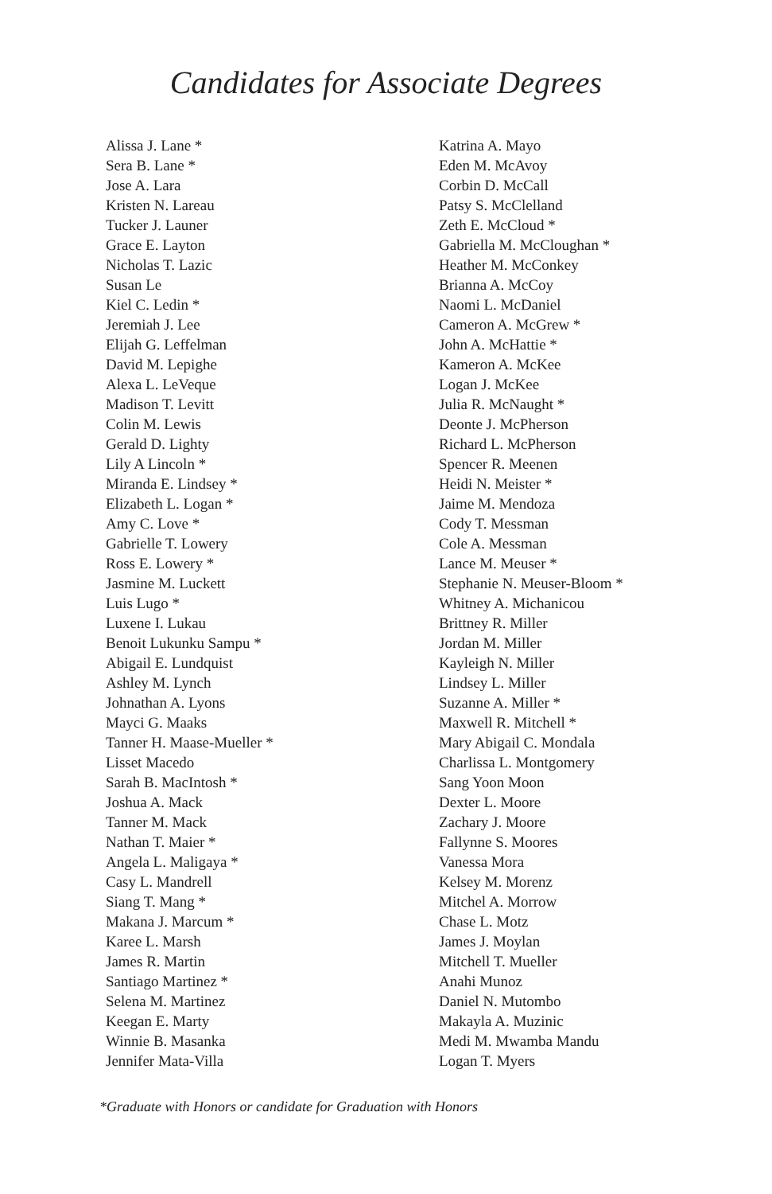Candidates for Associate Degrees
Alissa J. Lane *
Sera B. Lane *
Jose A. Lara
Kristen N. Lareau
Tucker J. Launer
Grace E. Layton
Nicholas T. Lazic
Susan Le
Kiel C. Ledin *
Jeremiah J. Lee
Elijah G. Leffelman
David M. Lepighe
Alexa L. LeVeque
Madison T. Levitt
Colin M. Lewis
Gerald D. Lighty
Lily A Lincoln *
Miranda E. Lindsey *
Elizabeth L. Logan *
Amy C. Love *
Gabrielle T. Lowery
Ross E. Lowery *
Jasmine M. Luckett
Luis Lugo *
Luxene I. Lukau
Benoit Lukunku Sampu *
Abigail E. Lundquist
Ashley M. Lynch
Johnathan A. Lyons
Mayci G. Maaks
Tanner H. Maase-Mueller *
Lisset Macedo
Sarah B. MacIntosh *
Joshua A. Mack
Tanner M. Mack
Nathan T. Maier *
Angela L. Maligaya *
Casy L. Mandrell
Siang T. Mang *
Makana J. Marcum *
Karee L. Marsh
James R. Martin
Santiago Martinez *
Selena M. Martinez
Keegan E. Marty
Winnie B. Masanka
Jennifer Mata-Villa
Katrina A. Mayo
Eden M. McAvoy
Corbin D. McCall
Patsy S. McClelland
Zeth E. McCloud *
Gabriella M. McCloughan *
Heather M. McConkey
Brianna A. McCoy
Naomi L. McDaniel
Cameron A. McGrew *
John A. McHattie *
Kameron A. McKee
Logan J. McKee
Julia R. McNaught *
Deonte J. McPherson
Richard L. McPherson
Spencer R. Meenen
Heidi N. Meister *
Jaime M. Mendoza
Cody T. Messman
Cole A. Messman
Lance M. Meuser *
Stephanie N. Meuser-Bloom *
Whitney A. Michanicou
Brittney R. Miller
Jordan M. Miller
Kayleigh N. Miller
Lindsey L. Miller
Suzanne A. Miller *
Maxwell R. Mitchell *
Mary Abigail C. Mondala
Charlissa L. Montgomery
Sang Yoon Moon
Dexter L. Moore
Zachary J. Moore
Fallynne S. Moores
Vanessa Mora
Kelsey M. Morenz
Mitchel A. Morrow
Chase L. Motz
James J. Moylan
Mitchell T. Mueller
Anahi Munoz
Daniel N. Mutombo
Makayla A. Muzinic
Medi M. Mwamba Mandu
Logan T. Myers
*Graduate with Honors or candidate for Graduation with Honors